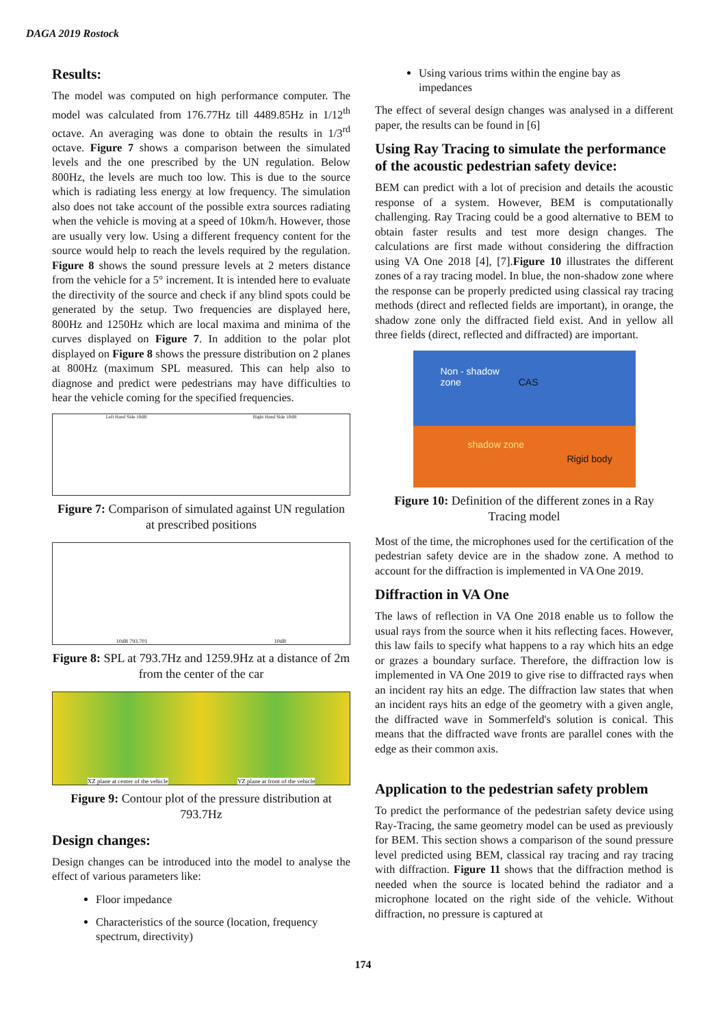DAGA 2019 Rostock
Results:
The model was computed on high performance computer. The model was calculated from 176.77Hz till 4489.85Hz in 1/12<sup>th</sup> octave. An averaging was done to obtain the results in 1/3<sup>rd</sup> octave. Figure 7 shows a comparison between the simulated levels and the one prescribed by the UN regulation. Below 800Hz, the levels are much too low. This is due to the source which is radiating less energy at low frequency. The simulation also does not take account of the possible extra sources radiating when the vehicle is moving at a speed of 10km/h. However, those are usually very low. Using a different frequency content for the source would help to reach the levels required by the regulation. Figure 8 shows the sound pressure levels at 2 meters distance from the vehicle for a 5° increment. It is intended here to evaluate the directivity of the source and check if any blind spots could be generated by the setup. Two frequencies are displayed here, 800Hz and 1250Hz which are local maxima and minima of the curves displayed on Figure 7. In addition to the polar plot displayed on Figure 8 shows the pressure distribution on 2 planes at 800Hz (maximum SPL measured. This can help also to diagnose and predict were pedestrians may have difficulties to hear the vehicle coming for the specified frequencies.
Left Hand Side 10dB Right Hand Side 10dB
Figure 7: Comparison of simulated against UN regulation at prescribed positions
10dB 793.701 10dB
Figure 8: SPL at 793.7Hz and 1259.9Hz at a distance of 2m from the center of the car
XZ plane at center of the vehicle YZ plane at front of the vehicle
Figure 9: Contour plot of the pressure distribution at 793.7Hz
Design changes:
Design changes can be introduced into the model to analyse the effect of various parameters like:
Floor impedance
Characteristics of the source (location, frequency spectrum, directivity)
Using various trims within the engine bay as impedances
The effect of several design changes was analysed in a different paper, the results can be found in [6]
Using Ray Tracing to simulate the performance of the acoustic pedestrian safety device:
BEM can predict with a lot of precision and details the acoustic response of a system. However, BEM is computationally challenging. Ray Tracing could be a good alternative to BEM to obtain faster results and test more design changes. The calculations are first made without considering the diffraction using VA One 2018 [4], [7].Figure 10 illustrates the different zones of a ray tracing model. In blue, the non-shadow zone where the response can be properly predicted using classical ray tracing methods (direct and reflected fields are important), in orange, the shadow zone only the diffracted field exist. And in yellow all three fields (direct, reflected and diffracted) are important.
Non - shadow
zone CAS
shadow zone
Rigid body
Figure 10: Definition of the different zones in a Ray Tracing model
Most of the time, the microphones used for the certification of the pedestrian safety device are in the shadow zone. A method to account for the diffraction is implemented in VA One 2019.
Diffraction in VA One
The laws of reflection in VA One 2018 enable us to follow the usual rays from the source when it hits reflecting faces. However, this law fails to specify what happens to a ray which hits an edge or grazes a boundary surface. Therefore, the diffraction low is implemented in VA One 2019 to give rise to diffracted rays when an incident ray hits an edge. The diffraction law states that when an incident rays hits an edge of the geometry with a given angle, the diffracted wave in Sommerfeld's solution is conical. This means that the diffracted wave fronts are parallel cones with the edge as their common axis.
Application to the pedestrian safety problem
To predict the performance of the pedestrian safety device using Ray-Tracing, the same geometry model can be used as previously for BEM. This section shows a comparison of the sound pressure level predicted using BEM, classical ray tracing and ray tracing with diffraction. Figure 11 shows that the diffraction method is needed when the source is located behind the radiator and a microphone located on the right side of the vehicle. Without diffraction, no pressure is captured at
174